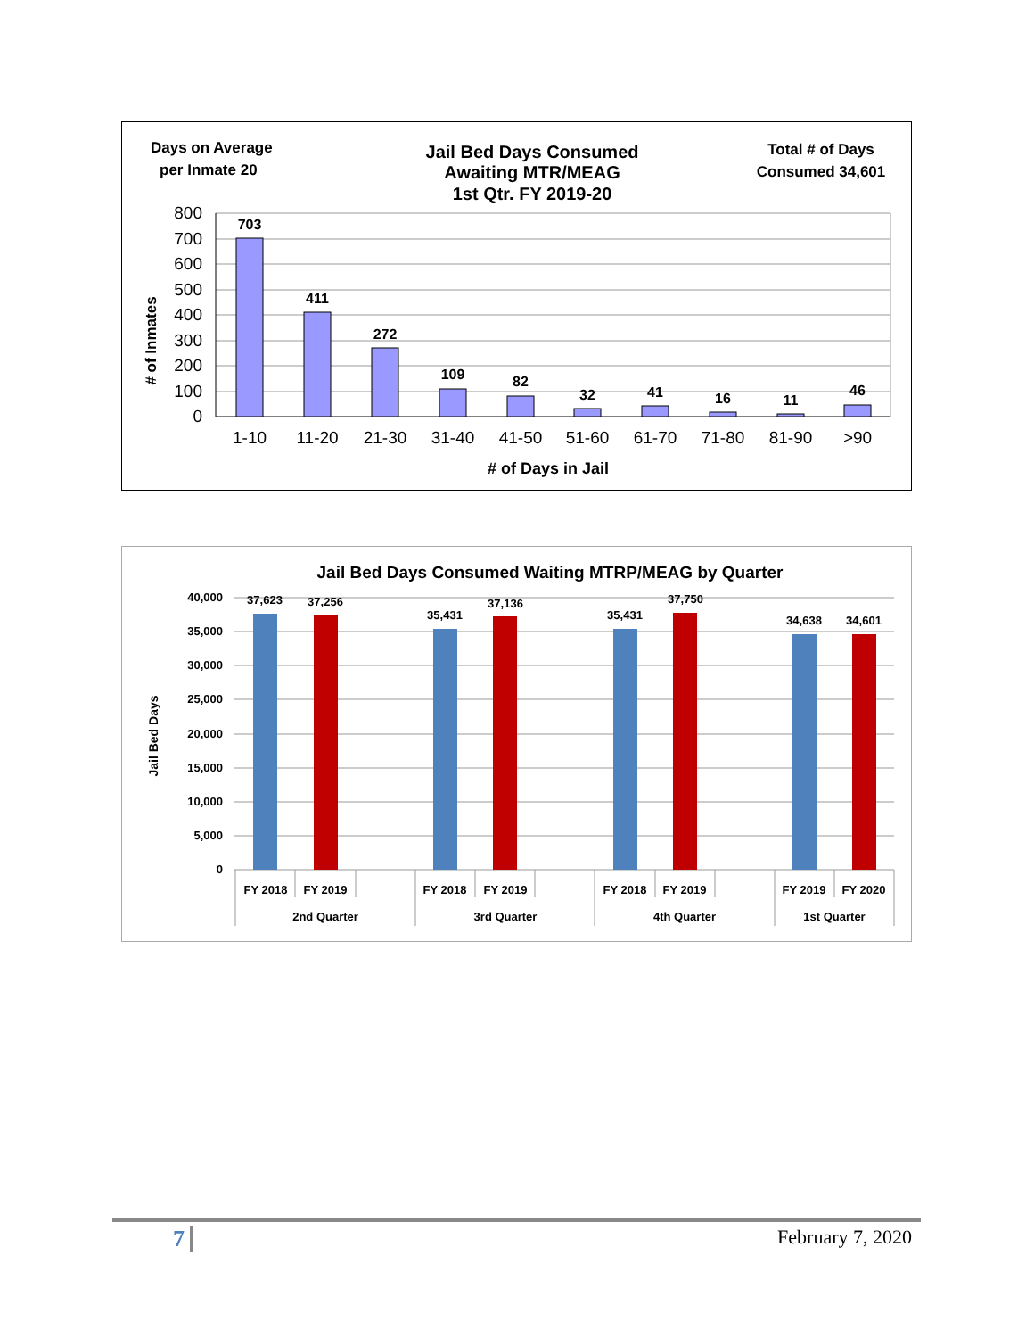Days on Average
per Inmate 20
Jail Bed Days Consumed
Awaiting MTR/MEAG
1st Qtr. FY 2019-20
Total # of Days
Consumed 34,601
800
700
600
500
400
300
200
100
0
# of Inmates
703
411
272
109
82
32
41
16
11
46
1-10
11-20
21-30
31-40
41-50
51-60
61-70
71-80
81-90
>90
# of Days in Jail
Jail Bed Days Consumed Waiting MTRP/MEAG by Quarter
40,000
35,000
30,000
25,000
20,000
15,000
10,000
5,000
0
Jail Bed Days
37,623
37,256
35,431
37,136
35,431
37,750
34,638
34,601
FY 2018
FY 2019
FY 2018
FY 2019
FY 2018
FY 2019
FY 2019
FY 2020
2nd Quarter
3rd Quarter
4th Quarter
1st Quarter
7 February 7, 2020